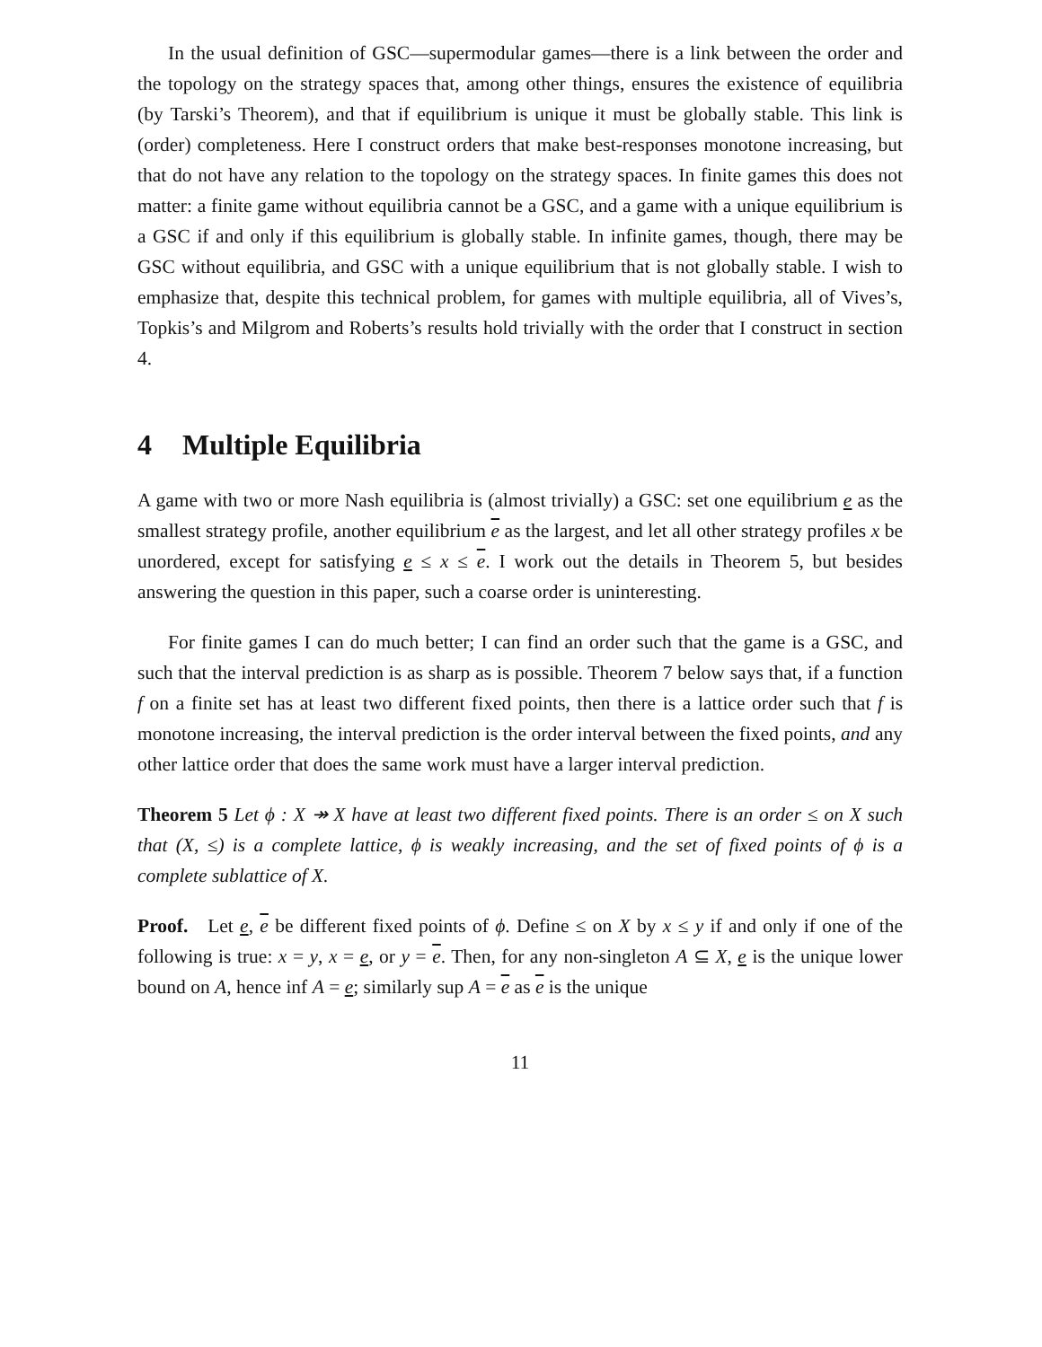In the usual definition of GSC—supermodular games—there is a link between the order and the topology on the strategy spaces that, among other things, ensures the existence of equilibria (by Tarski’s Theorem), and that if equilibrium is unique it must be globally stable. This link is (order) completeness. Here I construct orders that make best-responses monotone increasing, but that do not have any relation to the topology on the strategy spaces. In finite games this does not matter: a finite game without equilibria cannot be a GSC, and a game with a unique equilibrium is a GSC if and only if this equilibrium is globally stable. In infinite games, though, there may be GSC without equilibria, and GSC with a unique equilibrium that is not globally stable. I wish to emphasize that, despite this technical problem, for games with multiple equilibria, all of Vives’s, Topkis’s and Milgrom and Roberts’s results hold trivially with the order that I construct in section 4.
4 Multiple Equilibria
A game with two or more Nash equilibria is (almost trivially) a GSC: set one equilibrium e as the smallest strategy profile, another equilibrium e as the largest, and let all other strategy profiles x be unordered, except for satisfying e ≤ x ≤ e. I work out the details in Theorem 5, but besides answering the question in this paper, such a coarse order is uninteresting.
For finite games I can do much better; I can find an order such that the game is a GSC, and such that the interval prediction is as sharp as is possible. Theorem 7 below says that, if a function f on a finite set has at least two different fixed points, then there is a lattice order such that f is monotone increasing, the interval prediction is the order interval between the fixed points, and any other lattice order that does the same work must have a larger interval prediction.
Theorem 5 Let ϕ : X ↠ X have at least two different fixed points. There is an order ≤ on X such that (X, ≤) is a complete lattice, ϕ is weakly increasing, and the set of fixed points of ϕ is a complete sublattice of X.
Proof. Let e, e be different fixed points of ϕ. Define ≤ on X by x ≤ y if and only if one of the following is true: x = y, x = e, or y = e. Then, for any non-singleton A ⊆ X, e is the unique lower bound on A, hence inf A = e; similarly sup A = e as e is the unique
11